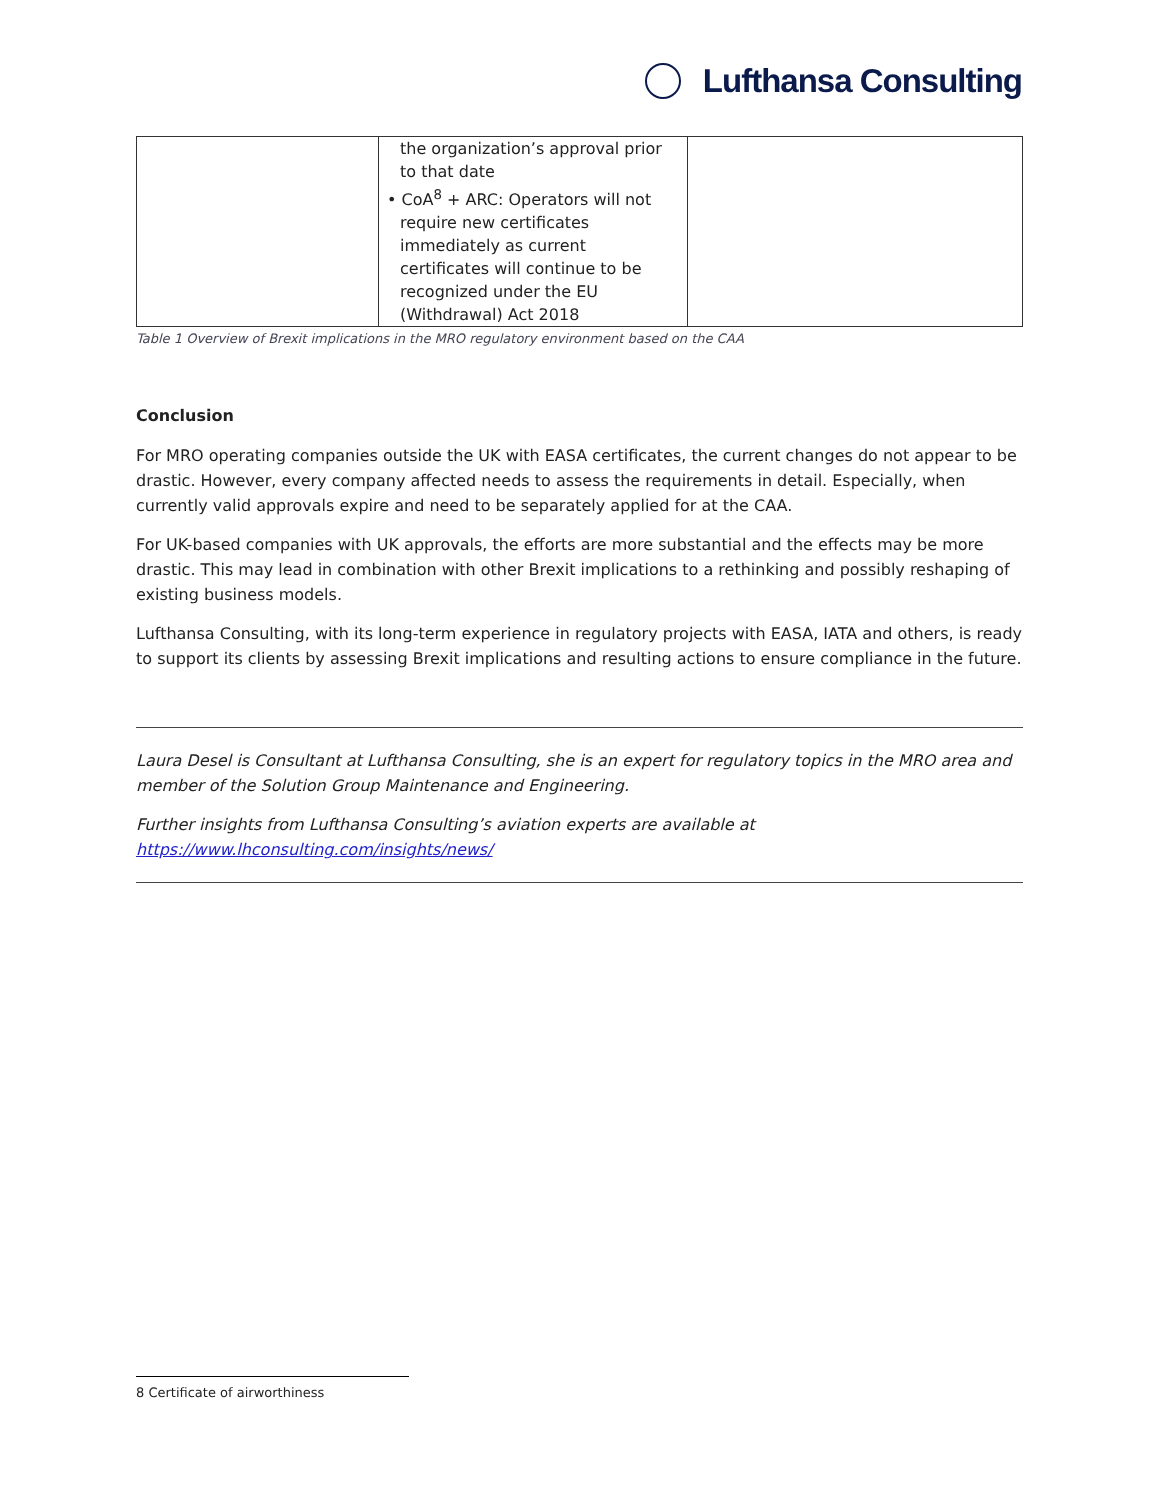Lufthansa Consulting
| | the organization’s approval prior to that date • CoA<sup>8</sup> + ARC: Operators will not require new certificates immediately as current certificates will continue to be recognized under the EU (Withdrawal) Act 2018 | |
Table 1 Overview of Brexit implications in the MRO regulatory environment based on the CAA
Conclusion
For MRO operating companies outside the UK with EASA certificates, the current changes do not appear to be drastic. However, every company affected needs to assess the requirements in detail. Especially, when currently valid approvals expire and need to be separately applied for at the CAA.
For UK-based companies with UK approvals, the efforts are more substantial and the effects may be more drastic. This may lead in combination with other Brexit implications to a rethinking and possibly reshaping of existing business models.
Lufthansa Consulting, with its long-term experience in regulatory projects with EASA, IATA and others, is ready to support its clients by assessing Brexit implications and resulting actions to ensure compliance in the future.
Laura Desel is Consultant at Lufthansa Consulting, she is an expert for regulatory topics in the MRO area and member of the Solution Group Maintenance and Engineering.
Further insights from Lufthansa Consulting’s aviation experts are available at https://www.lhconsulting.com/insights/news/
8 Certificate of airworthiness